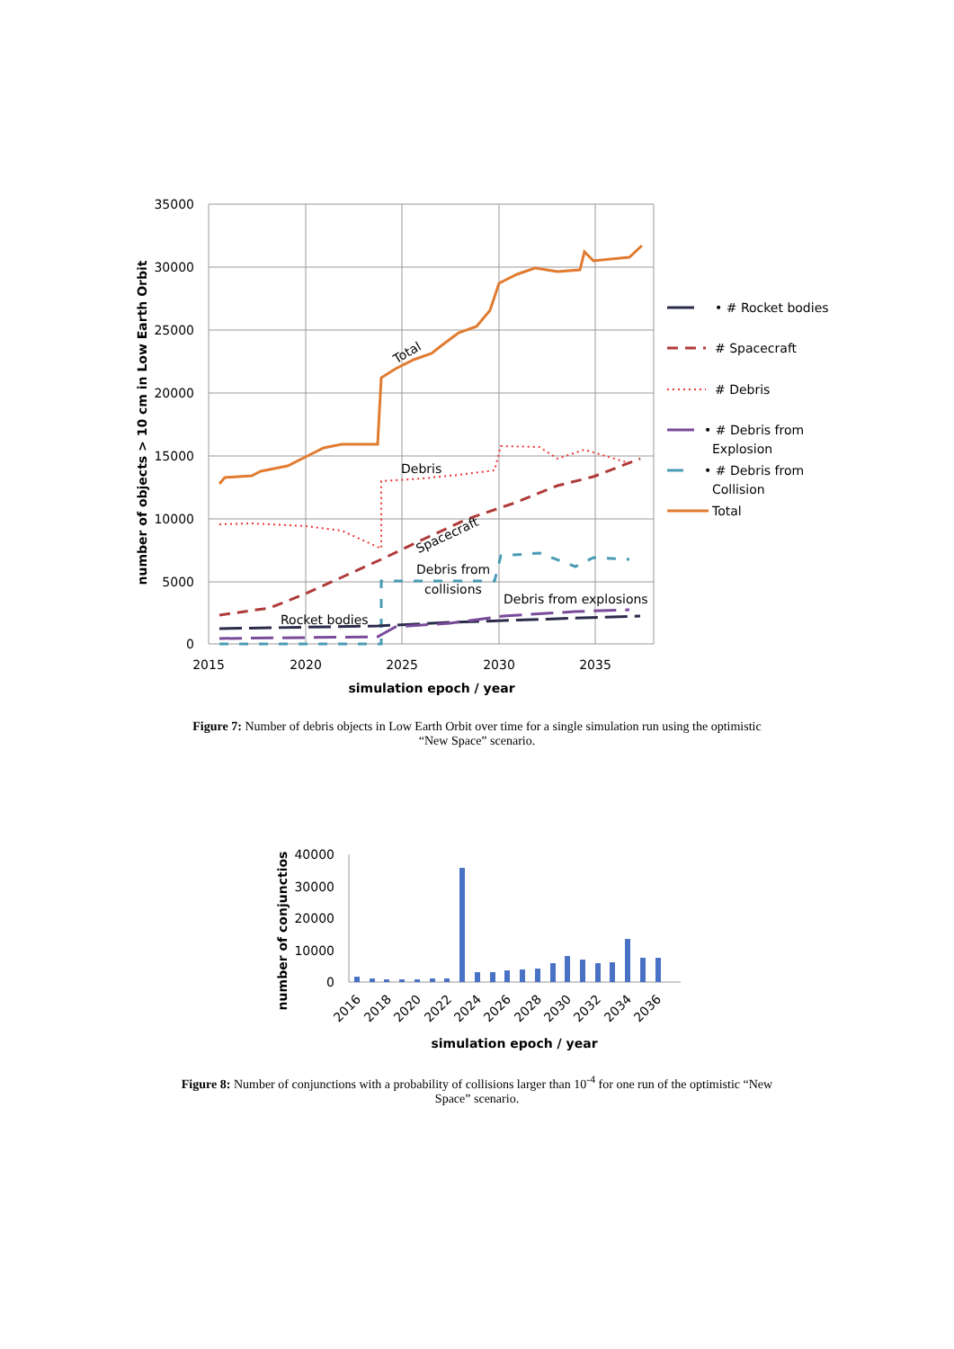35000
30000
25000
20000
15000
10000
5000
0
2015
2020
2025
2030
2035
simulation epoch / year
number of objects > 10 cm in Low Earth Orbit
Total
Debris
Spacecraft
Debris from
collisions
Debris from explosions
Rocket bodies
• # Rocket bodies
# Spacecraft
# Debris
• # Debris from
Explosion
• # Debris from
Collision
Total
Figure 7: Number of debris objects in Low Earth Orbit over time for a single simulation run using the optimistic “New Space” scenario.
40000
30000
20000
10000
0
2016
2018
2020
2022
2024
2026
2028
2030
2032
2034
2036
simulation epoch / year
number of conjunctios
Figure 8: Number of conjunctions with a probability of collisions larger than 10<sup>-4</sup> for one run of the optimistic “New Space” scenario.